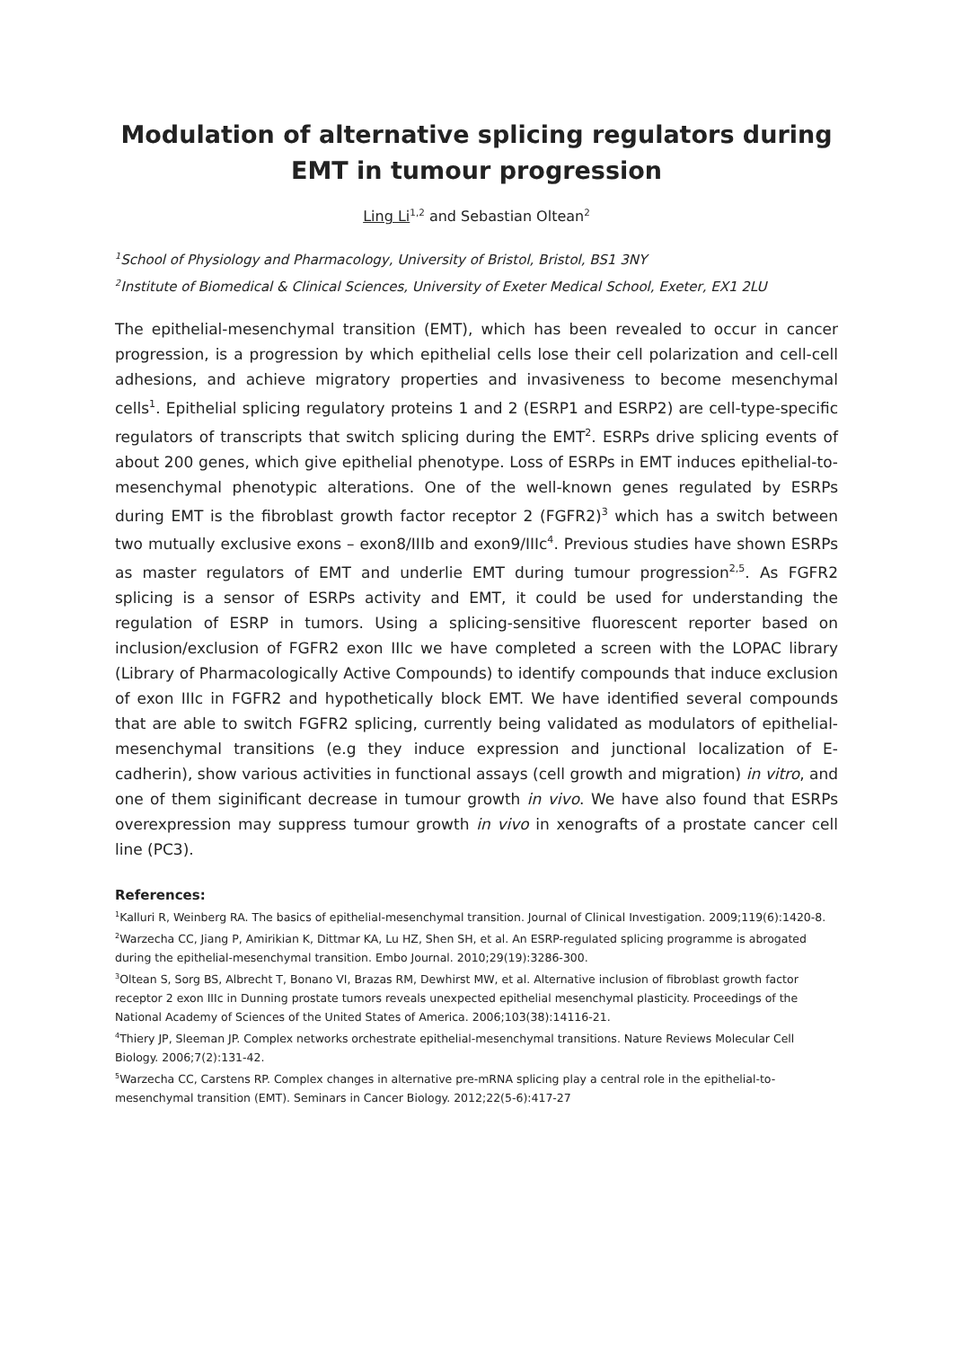Modulation of alternative splicing regulators during EMT in tumour progression
Ling Li<sup>1,2</sup> and Sebastian Oltean<sup>2</sup>
<sup>1</sup> School of Physiology and Pharmacology, University of Bristol, Bristol, BS1 3NY
<sup>2</sup> Institute of Biomedical & Clinical Sciences, University of Exeter Medical School, Exeter, EX1 2LU
The epithelial-mesenchymal transition (EMT), which has been revealed to occur in cancer progression, is a progression by which epithelial cells lose their cell polarization and cell-cell adhesions, and achieve migratory properties and invasiveness to become mesenchymal cells<sup>1</sup>. Epithelial splicing regulatory proteins 1 and 2 (ESRP1 and ESRP2) are cell-type-specific regulators of transcripts that switch splicing during the EMT<sup>2</sup>. ESRPs drive splicing events of about 200 genes, which give epithelial phenotype. Loss of ESRPs in EMT induces epithelial-to-mesenchymal phenotypic alterations. One of the well-known genes regulated by ESRPs during EMT is the fibroblast growth factor receptor 2 (FGFR2)<sup>3</sup> which has a switch between two mutually exclusive exons – exon8/IIIb and exon9/IIIc<sup>4</sup>. Previous studies have shown ESRPs as master regulators of EMT and underlie EMT during tumour progression<sup>2,5</sup>. As FGFR2 splicing is a sensor of ESRPs activity and EMT, it could be used for understanding the regulation of ESRP in tumors. Using a splicing-sensitive fluorescent reporter based on inclusion/exclusion of FGFR2 exon IIIc we have completed a screen with the LOPAC library (Library of Pharmacologically Active Compounds) to identify compounds that induce exclusion of exon IIIc in FGFR2 and hypothetically block EMT. We have identified several compounds that are able to switch FGFR2 splicing, currently being validated as modulators of epithelial-mesenchymal transitions (e.g they induce expression and junctional localization of E-cadherin), show various activities in functional assays (cell growth and migration) in vitro, and one of them siginificant decrease in tumour growth in vivo. We have also found that ESRPs overexpression may suppress tumour growth in vivo in xenografts of a prostate cancer cell line (PC3).
References:
<sup>1</sup> Kalluri R, Weinberg RA. The basics of epithelial-mesenchymal transition. Journal of Clinical Investigation. 2009;119(6):1420-8.
<sup>2</sup> Warzecha CC, Jiang P, Amirikian K, Dittmar KA, Lu HZ, Shen SH, et al. An ESRP-regulated splicing programme is abrogated during the epithelial-mesenchymal transition. Embo Journal. 2010;29(19):3286-300.
<sup>3</sup> Oltean S, Sorg BS, Albrecht T, Bonano VI, Brazas RM, Dewhirst MW, et al. Alternative inclusion of fibroblast growth factor receptor 2 exon IIIc in Dunning prostate tumors reveals unexpected epithelial mesenchymal plasticity. Proceedings of the National Academy of Sciences of the United States of America. 2006;103(38):14116-21.
<sup>4</sup> Thiery JP, Sleeman JP. Complex networks orchestrate epithelial-mesenchymal transitions. Nature Reviews Molecular Cell Biology. 2006;7(2):131-42.
<sup>5</sup> Warzecha CC, Carstens RP. Complex changes in alternative pre-mRNA splicing play a central role in the epithelial-to-mesenchymal transition (EMT). Seminars in Cancer Biology. 2012;22(5-6):417-27